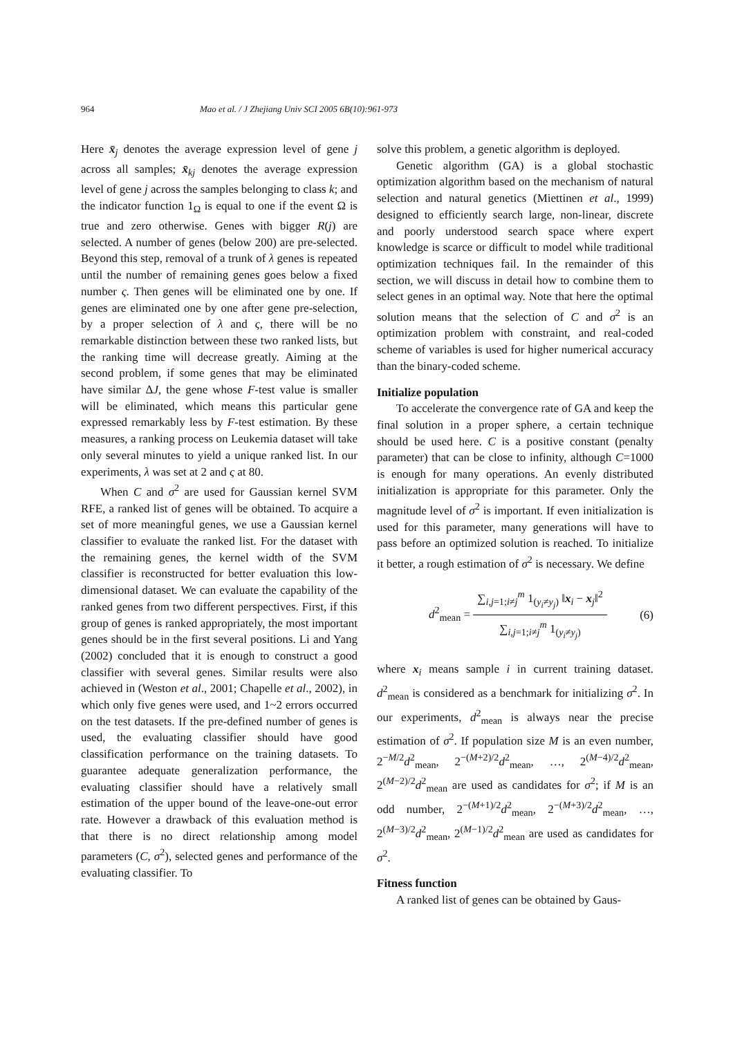964 Mao et al. / J Zhejiang Univ SCI 2005 6B(10):961-973
Here x̄<sub>j</sub> denotes the average expression level of gene j across all samples; x̄<sub>kj</sub> denotes the average expression level of gene j across the samples belonging to class k; and the indicator function 1<sub>Ω</sub> is equal to one if the event Ω is true and zero otherwise. Genes with bigger R(j) are selected. A number of genes (below 200) are pre-selected. Beyond this step, removal of a trunk of λ genes is repeated until the number of remaining genes goes below a fixed number ς. Then genes will be eliminated one by one. If genes are eliminated one by one after gene pre-selection, by a proper selection of λ and ς, there will be no remarkable distinction between these two ranked lists, but the ranking time will decrease greatly. Aiming at the second problem, if some genes that may be eliminated have similar ΔJ, the gene whose F-test value is smaller will be eliminated, which means this particular gene expressed remarkably less by F-test estimation. By these measures, a ranking process on Leukemia dataset will take only several minutes to yield a unique ranked list. In our experiments, λ was set at 2 and ς at 80.
When C and σ<sup>2</sup> are used for Gaussian kernel SVM RFE, a ranked list of genes will be obtained. To acquire a set of more meaningful genes, we use a Gaussian kernel classifier to evaluate the ranked list. For the dataset with the remaining genes, the kernel width of the SVM classifier is reconstructed for better evaluation this low-dimensional dataset. We can evaluate the capability of the ranked genes from two different perspectives. First, if this group of genes is ranked appropriately, the most important genes should be in the first several positions. Li and Yang (2002) concluded that it is enough to construct a good classifier with several genes. Similar results were also achieved in (Weston et al., 2001; Chapelle et al., 2002), in which only five genes were used, and 1~2 errors occurred on the test datasets. If the pre-defined number of genes is used, the evaluating classifier should have good classification performance on the training datasets. To guarantee adequate generalization performance, the evaluating classifier should have a relatively small estimation of the upper bound of the leave-one-out error rate. However a drawback of this evaluation method is that there is no direct relationship among model parameters (C, σ<sup>2</sup>), selected genes and performance of the evaluating classifier. To
solve this problem, a genetic algorithm is deployed.
Genetic algorithm (GA) is a global stochastic optimization algorithm based on the mechanism of natural selection and natural genetics (Miettinen et al., 1999) designed to efficiently search large, non-linear, discrete and poorly understood search space where expert knowledge is scarce or difficult to model while traditional optimization techniques fail. In the remainder of this section, we will discuss in detail how to combine them to select genes in an optimal way. Note that here the optimal solution means that the selection of C and σ<sup>2</sup> is an optimization problem with constraint, and real-coded scheme of variables is used for higher numerical accuracy than the binary-coded scheme.
Initialize population
To accelerate the convergence rate of GA and keep the final solution in a proper sphere, a certain technique should be used here. C is a positive constant (penalty parameter) that can be close to infinity, although C=1000 is enough for many operations. An evenly distributed initialization is appropriate for this parameter. Only the magnitude level of σ<sup>2</sup> is important. If even initialization is used for this parameter, many generations will have to pass before an optimized solution is reached. To initialize it better, a rough estimation of σ<sup>2</sup> is necessary. We define
d<sup>2</sup><sub>mean</sub> = ∑<sub>i,j=1;i≠j</sub><sup>m</sup> 1<sub>(y<sub>i</sub>≠y<sub>j</sub>)</sub> ‖x<sub>i</sub> − x<sub>j</sub>‖<sup>2</sup> ∑<sub>i,j=1;i≠j</sub><sup>m</sup> 1<sub>(y<sub>i</sub>≠y<sub>j</sub>)</sub> (6)
where x<sub>i</sub> means sample i in current training dataset. d<sup>2</sup><sub>mean</sub> is considered as a benchmark for initializing σ<sup>2</sup>. In our experiments, d<sup>2</sup><sub>mean</sub> is always near the precise estimation of σ<sup>2</sup>. If population size M is an even number, 2<sup>−M/2</sup>d<sup>2</sup><sub>mean</sub>, 2<sup>−(M+2)/2</sup>d<sup>2</sup><sub>mean</sub>, …, 2<sup>(M−4)/2</sup>d<sup>2</sup><sub>mean</sub>, 2<sup>(M−2)/2</sup>d<sup>2</sup><sub>mean</sub> are used as candidates for σ<sup>2</sup>; if M is an odd number, 2<sup>−(M+1)/2</sup>d<sup>2</sup><sub>mean</sub>, 2<sup>−(M+3)/2</sup>d<sup>2</sup><sub>mean</sub>, …, 2<sup>(M−3)/2</sup>d<sup>2</sup><sub>mean</sub>, 2<sup>(M−1)/2</sup>d<sup>2</sup><sub>mean</sub> are used as candidates for σ<sup>2</sup>.
Fitness function
A ranked list of genes can be obtained by Gaus-